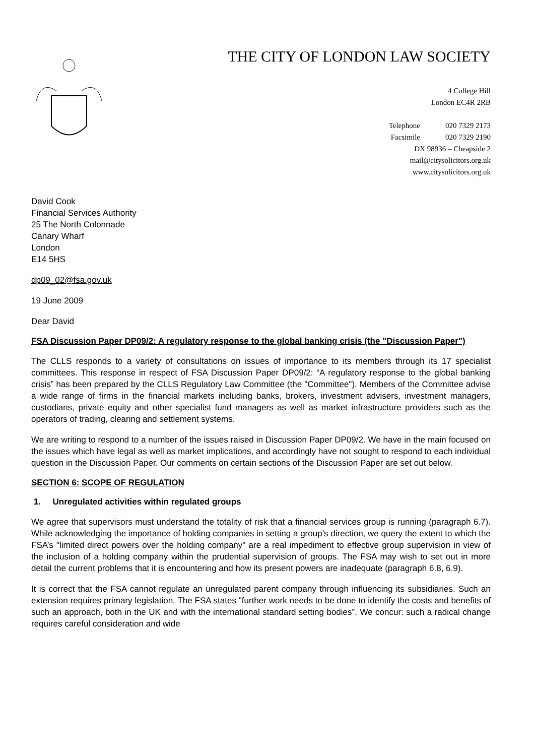THE CITY OF LONDON LAW SOCIETY
4 College Hill
London EC4R 2RB
Telephone 020 7329 2173
Facsimile 020 7329 2190
DX 98936 – Cheapside 2
mail@citysolicitors.org.uk
www.citysolicitors.org.uk
David Cook
Financial Services Authority
25 The North Colonnade
Canary Wharf
London
E14 5HS
dp09_02@fsa.gov.uk
19 June 2009
Dear David
FSA Discussion Paper DP09/2: A regulatory response to the global banking crisis (the "Discussion Paper")
The CLLS responds to a variety of consultations on issues of importance to its members through its 17 specialist committees. This response in respect of FSA Discussion Paper DP09/2: “A regulatory response to the global banking crisis” has been prepared by the CLLS Regulatory Law Committee (the "Committee"). Members of the Committee advise a wide range of firms in the financial markets including banks, brokers, investment advisers, investment managers, custodians, private equity and other specialist fund managers as well as market infrastructure providers such as the operators of trading, clearing and settlement systems.
We are writing to respond to a number of the issues raised in Discussion Paper DP09/2. We have in the main focused on the issues which have legal as well as market implications, and accordingly have not sought to respond to each individual question in the Discussion Paper. Our comments on certain sections of the Discussion Paper are set out below.
SECTION 6: SCOPE OF REGULATION
1. Unregulated activities within regulated groups
We agree that supervisors must understand the totality of risk that a financial services group is running (paragraph 6.7). While acknowledging the importance of holding companies in setting a group’s direction, we query the extent to which the FSA’s "limited direct powers over the holding company" are a real impediment to effective group supervision in view of the inclusion of a holding company within the prudential supervision of groups. The FSA may wish to set out in more detail the current problems that it is encountering and how its present powers are inadequate (paragraph 6.8, 6.9).
It is correct that the FSA cannot regulate an unregulated parent company through influencing its subsidiaries. Such an extension requires primary legislation. The FSA states "further work needs to be done to identify the costs and benefits of such an approach, both in the UK and with the international standard setting bodies”. We concur: such a radical change requires careful consideration and wide